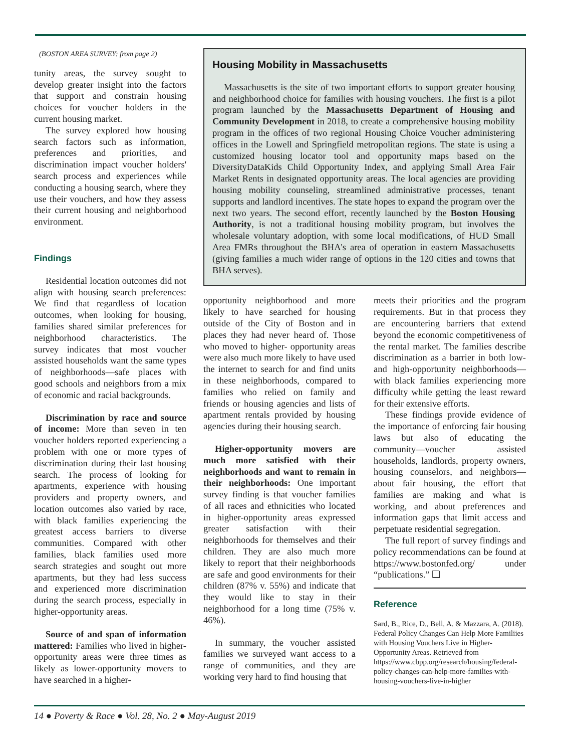(BOSTON AREA SURVEY: from page 2)
tunity areas, the survey sought to develop greater insight into the factors that support and constrain housing choices for voucher holders in the current housing market.
The survey explored how housing search factors such as information, preferences and priorities, and discrimination impact voucher holders' search process and experiences while conducting a housing search, where they use their vouchers, and how they assess their current housing and neighborhood environment.
Findings
Residential location outcomes did not align with housing search preferences: We find that regardless of location outcomes, when looking for housing, families shared similar preferences for neighborhood characteristics. The survey indicates that most voucher assisted households want the same types of neighborhoods—safe places with good schools and neighbors from a mix of economic and racial backgrounds.
Discrimination by race and source of income: More than seven in ten voucher holders reported experiencing a problem with one or more types of discrimination during their last housing search. The process of looking for apartments, experience with housing providers and property owners, and location outcomes also varied by race, with black families experiencing the greatest access barriers to diverse communities. Compared with other families, black families used more search strategies and sought out more apartments, but they had less success and experienced more discrimination during the search process, especially in higher-opportunity areas.
Source of and span of information mattered: Families who lived in higher-opportunity areas were three times as likely as lower-opportunity movers to have searched in a higher-
Housing Mobility in Massachusetts
Massachusetts is the site of two important efforts to support greater housing and neighborhood choice for families with housing vouchers. The first is a pilot program launched by the Massachusetts Department of Housing and Community Development in 2018, to create a comprehensive housing mobility program in the offices of two regional Housing Choice Voucher administering offices in the Lowell and Springfield metropolitan regions. The state is using a customized housing locator tool and opportunity maps based on the DiversityDataKids Child Opportunity Index, and applying Small Area Fair Market Rents in designated opportunity areas. The local agencies are providing housing mobility counseling, streamlined administrative processes, tenant supports and landlord incentives. The state hopes to expand the program over the next two years. The second effort, recently launched by the Boston Housing Authority, is not a traditional housing mobility program, but involves the wholesale voluntary adoption, with some local modifications, of HUD Small Area FMRs throughout the BHA's area of operation in eastern Massachusetts (giving families a much wider range of options in the 120 cities and towns that BHA serves).
opportunity neighborhood and more likely to have searched for housing outside of the City of Boston and in places they had never heard of. Those who moved to higher- opportunity areas were also much more likely to have used the internet to search for and find units in these neighborhoods, compared to families who relied on family and friends or housing agencies and lists of apartment rentals provided by housing agencies during their housing search.
Higher-opportunity movers are much more satisfied with their neighborhoods and want to remain in their neighborhoods: One important survey finding is that voucher families of all races and ethnicities who located in higher-opportunity areas expressed greater satisfaction with their neighborhoods for themselves and their children. They are also much more likely to report that their neighborhoods are safe and good environments for their children (87% v. 55%) and indicate that they would like to stay in their neighborhood for a long time (75% v. 46%).
In summary, the voucher assisted families we surveyed want access to a range of communities, and they are working very hard to find housing that
meets their priorities and the program requirements. But in that process they are encountering barriers that extend beyond the economic competitiveness of the rental market. The families describe discrimination as a barrier in both low- and high-opportunity neighborhoods—with black families experiencing more difficulty while getting the least reward for their extensive efforts.
These findings provide evidence of the importance of enforcing fair housing laws but also of educating the community—voucher assisted households, landlords, property owners, housing counselors, and neighbors—about fair housing, the effort that families are making and what is working, and about preferences and information gaps that limit access and perpetuate residential segregation.
The full report of survey findings and policy recommendations can be found at https://www.bostonfed.org/ under “publications.” ❑
Reference
Sard, B., Rice, D., Bell, A. & Mazzara, A. (2018). Federal Policy Changes Can Help More Familiies with Housing Vouchers Live in Higher-Opportunity Areas. Retrieved from https://www.cbpp.org/research/housing/federal-policy-changes-can-help-more-families-with-housing-vouchers-live-in-higher
14 ● Poverty & Race ● Vol. 28, No. 2 ● May-August 2019